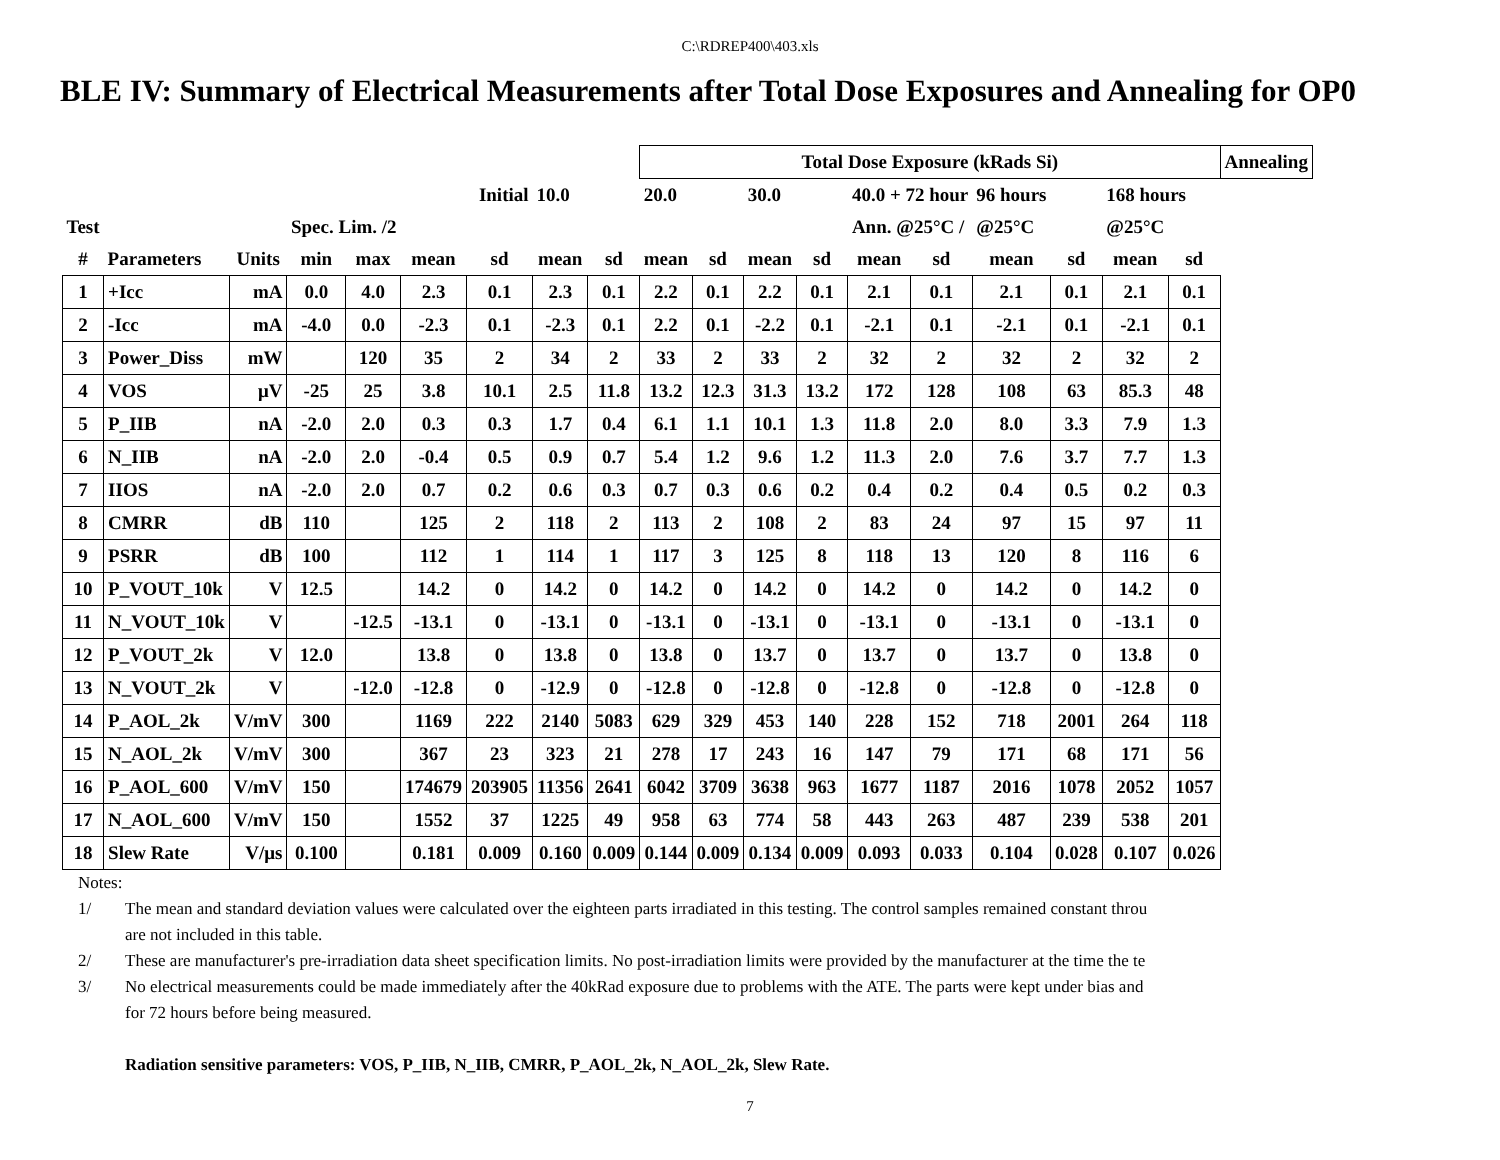C:\RDREP400\403.xls
BLE IV: Summary of Electrical Measurements after Total Dose Exposures and Annealing for OP0
| | | | | | | | | | Total Dose Exposure (kRads Si) | | | | | | | | | | Annealing |
| | | | | | Initial | | 10.0 | | 20.0 | | 30.0 | | 40.0 + 72 hour | | 96 hours | | 168 hours | | |
| Test | | | Spec. Lim. /2 | | | | | | | | | | Ann. @25°C / | | @25°C | | @25°C | | |
| # | Parameters | Units | min | max | mean | sd | mean | sd | mean | sd | mean | sd | mean | sd | mean | sd | mean | sd | |
| 1 | +Icc | mA | 0.0 | 4.0 | 2.3 | 0.1 | 2.3 | 0.1 | 2.2 | 0.1 | 2.2 | 0.1 | 2.1 | 0.1 | 2.1 | 0.1 | 2.1 | 0.1 | |
| 2 | -Icc | mA | -4.0 | 0.0 | -2.3 | 0.1 | -2.3 | 0.1 | 2.2 | 0.1 | -2.2 | 0.1 | -2.1 | 0.1 | -2.1 | 0.1 | -2.1 | 0.1 | |
| 3 | Power_Diss | mW | | 120 | 35 | 2 | 34 | 2 | 33 | 2 | 33 | 2 | 32 | 2 | 32 | 2 | 32 | 2 | |
| 4 | VOS | μV | -25 | 25 | 3.8 | 10.1 | 2.5 | 11.8 | 13.2 | 12.3 | 31.3 | 13.2 | 172 | 128 | 108 | 63 | 85.3 | 48 | |
| 5 | P_IIB | nA | -2.0 | 2.0 | 0.3 | 0.3 | 1.7 | 0.4 | 6.1 | 1.1 | 10.1 | 1.3 | 11.8 | 2.0 | 8.0 | 3.3 | 7.9 | 1.3 | |
| 6 | N_IIB | nA | -2.0 | 2.0 | -0.4 | 0.5 | 0.9 | 0.7 | 5.4 | 1.2 | 9.6 | 1.2 | 11.3 | 2.0 | 7.6 | 3.7 | 7.7 | 1.3 | |
| 7 | IIOS | nA | -2.0 | 2.0 | 0.7 | 0.2 | 0.6 | 0.3 | 0.7 | 0.3 | 0.6 | 0.2 | 0.4 | 0.2 | 0.4 | 0.5 | 0.2 | 0.3 | |
| 8 | CMRR | dB | 110 | | 125 | 2 | 118 | 2 | 113 | 2 | 108 | 2 | 83 | 24 | 97 | 15 | 97 | 11 | |
| 9 | PSRR | dB | 100 | | 112 | 1 | 114 | 1 | 117 | 3 | 125 | 8 | 118 | 13 | 120 | 8 | 116 | 6 | |
| 10 | P_VOUT_10k | V | 12.5 | | 14.2 | 0 | 14.2 | 0 | 14.2 | 0 | 14.2 | 0 | 14.2 | 0 | 14.2 | 0 | 14.2 | 0 | |
| 11 | N_VOUT_10k | V | | -12.5 | -13.1 | 0 | -13.1 | 0 | -13.1 | 0 | -13.1 | 0 | -13.1 | 0 | -13.1 | 0 | -13.1 | 0 | |
| 12 | P_VOUT_2k | V | 12.0 | | 13.8 | 0 | 13.8 | 0 | 13.8 | 0 | 13.7 | 0 | 13.7 | 0 | 13.7 | 0 | 13.8 | 0 | |
| 13 | N_VOUT_2k | V | | -12.0 | -12.8 | 0 | -12.9 | 0 | -12.8 | 0 | -12.8 | 0 | -12.8 | 0 | -12.8 | 0 | -12.8 | 0 | |
| 14 | P_AOL_2k | V/mV | 300 | | 1169 | 222 | 2140 | 5083 | 629 | 329 | 453 | 140 | 228 | 152 | 718 | 2001 | 264 | 118 | |
| 15 | N_AOL_2k | V/mV | 300 | | 367 | 23 | 323 | 21 | 278 | 17 | 243 | 16 | 147 | 79 | 171 | 68 | 171 | 56 | |
| 16 | P_AOL_600 | V/mV | 150 | | 174679 | 203905 | 11356 | 2641 | 6042 | 3709 | 3638 | 963 | 1677 | 1187 | 2016 | 1078 | 2052 | 1057 | |
| 17 | N_AOL_600 | V/mV | 150 | | 1552 | 37 | 1225 | 49 | 958 | 63 | 774 | 58 | 443 | 263 | 487 | 239 | 538 | 201 | |
| 18 | Slew Rate | V/μs | 0.100 | | 0.181 | 0.009 | 0.160 | 0.009 | 0.144 | 0.009 | 0.134 | 0.009 | 0.093 | 0.033 | 0.104 | 0.028 | 0.107 | 0.026 | |
Notes:
1/ The mean and standard deviation values were calculated over the eighteen parts irradiated in this testing. The control samples remained constant throu
are not included in this table.
2/ These are manufacturer's pre-irradiation data sheet specification limits. No post-irradiation limits were provided by the manufacturer at the time the te
3/ No electrical measurements could be made immediately after the 40kRad exposure due to problems with the ATE. The parts were kept under bias and
for 72 hours before being measured.
Radiation sensitive parameters: VOS, P_IIB, N_IIB, CMRR, P_AOL_2k, N_AOL_2k, Slew Rate.
7